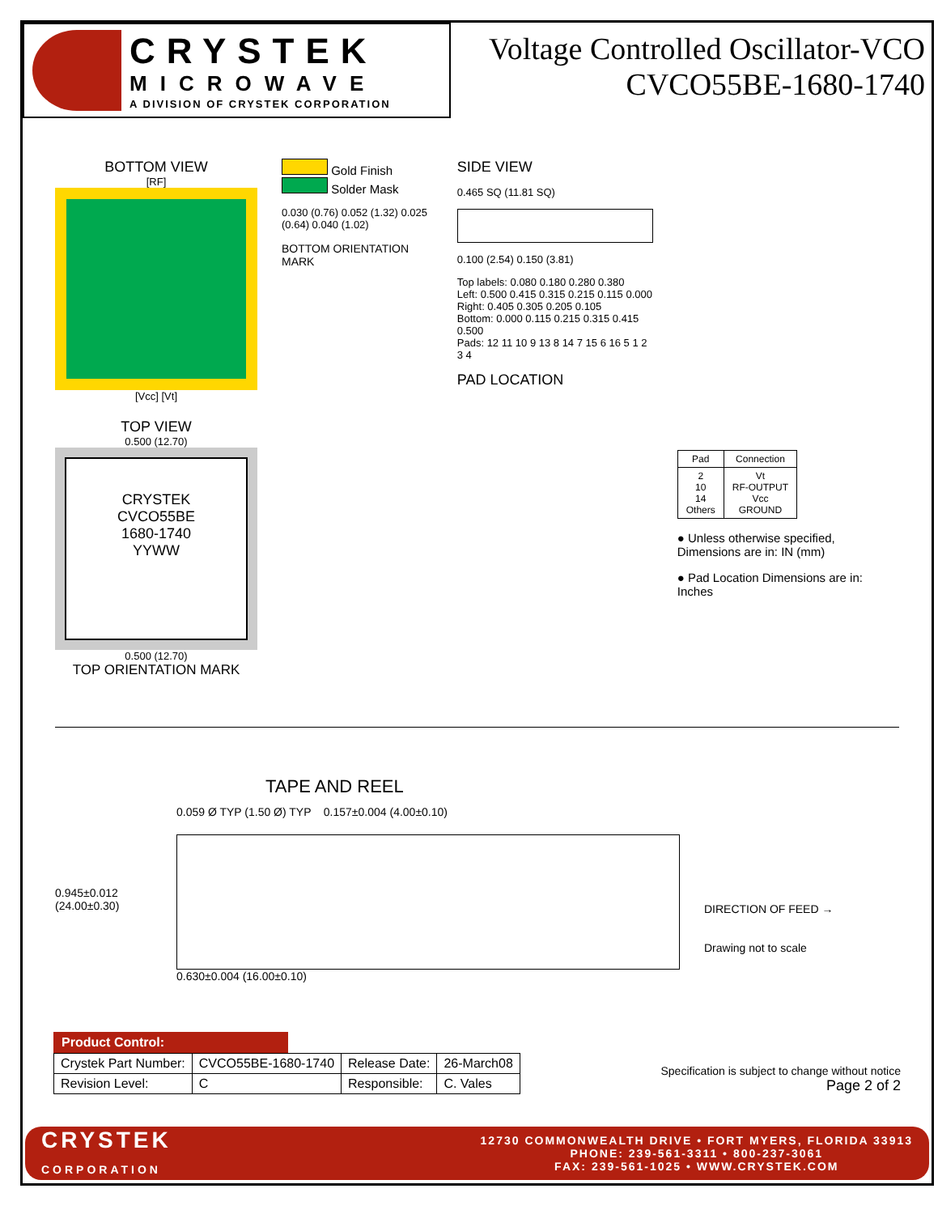CRYSTEK
MICROWAVE
A DIVISION OF CRYSTEK CORPORATION
Voltage Controlled Oscillator-VCO
CVCO55BE-1680-1740
BOTTOM VIEW
[RF]
[Vcc] [Vt]
TOP VIEW
0.500 (12.70)
CRYSTEK
CVCO55BE
1680-1740
YYWW
0.500 (12.70)
TOP ORIENTATION MARK
Gold Finish
Solder Mask
0.030 (0.76) 0.052 (1.32) 0.025 (0.64) 0.040 (1.02)
BOTTOM ORIENTATION MARK
SIDE VIEW
0.465 SQ (11.81 SQ)
0.100 (2.54) 0.150 (3.81)
Top labels: 0.080 0.180 0.280 0.380
Left: 0.500 0.415 0.315 0.215 0.115 0.000
Right: 0.405 0.305 0.205 0.105
Bottom: 0.000 0.115 0.215 0.315 0.415 0.500
Pads: 12 11 10 9 13 8 14 7 15 6 16 5 1 2 3 4
PAD LOCATION
| Pad | Connection |
| --- | --- |
| 2 10 14 Others | Vt RF-OUTPUT Vcc GROUND |
● Unless otherwise specified, Dimensions are in: IN (mm)
● Pad Location Dimensions are in: Inches
TAPE AND REEL
0.945±0.012
(24.00±0.30)
0.059 Ø TYP (1.50 Ø) TYP 0.157±0.004 (4.00±0.10)
0.630±0.004 (16.00±0.10)
DIRECTION OF FEED →
Drawing not to scale
Product Control:
| Crystek Part Number: | CVCO55BE-1680-1740 | Release Date: | 26-March08 |
| Revision Level: | C | Responsible: | C. Vales |
Specification is subject to change without notice
Page 2 of 2
CRYSTEK
CORPORATION
12730 COMMONWEALTH DRIVE • FORT MYERS, FLORIDA 33913
PHONE: 239-561-3311 • 800-237-3061
FAX: 239-561-1025 • WWW.CRYSTEK.COM